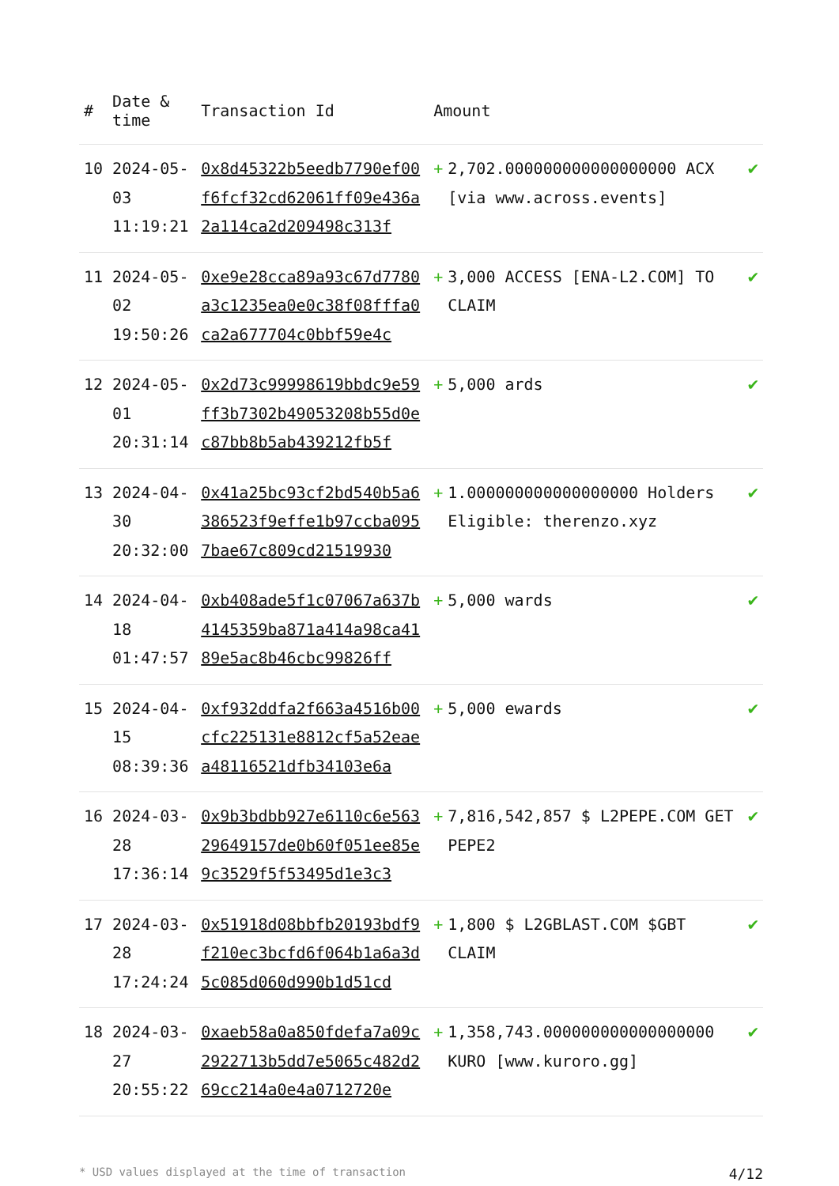| # | Date & time | Transaction Id | Amount | | |
| --- | --- | --- | --- | --- | --- |
| 10 | 2024-05-03 11:19:21 | 0x8d45322b5eedb7790ef00f6fcf32cd62061ff09e436a2a114ca2d209498c313f | + | 2,702.000000000000000000 ACX [via www.across.events] | ✔ |
| 11 | 2024-05-02 19:50:26 | 0xe9e28cca89a93c67d7780a3c1235ea0e0c38f08fffa0ca2a677704c0bbf59e4c | + | 3,000 ACCESS [ENA-L2.COM] TO CLAIM | ✔ |
| 12 | 2024-05-01 20:31:14 | 0x2d73c99998619bbdc9e59ff3b7302b49053208b55d0ec87bb8b5ab439212fb5f | + | 5,000 ards | ✔ |
| 13 | 2024-04-30 20:32:00 | 0x41a25bc93cf2bd540b5a6386523f9effe1b97ccba0957bae67c809cd21519930 | + | 1.000000000000000000 Holders Eligible: therenzo.xyz | ✔ |
| 14 | 2024-04-18 01:47:57 | 0xb408ade5f1c07067a637b4145359ba871a414a98ca4189e5ac8b46cbc99826ff | + | 5,000 wards | ✔ |
| 15 | 2024-04-15 08:39:36 | 0xf932ddfa2f663a4516b00cfc225131e8812cf5a52eaea48116521dfb34103e6a | + | 5,000 ewards | ✔ |
| 16 | 2024-03-28 17:36:14 | 0x9b3bdbb927e6110c6e56329649157de0b60f051ee85e9c3529f5f53495d1e3c3 | + | 7,816,542,857 $ L2PEPE.COM GET PEPE2 | ✔ |
| 17 | 2024-03-28 17:24:24 | 0x51918d08bbfb20193bdf9f210ec3bcfd6f064b1a6a3d5c085d060d990b1d51cd | + | 1,800 $ L2GBLAST.COM $GBT CLAIM | ✔ |
| 18 | 2024-03-27 20:55:22 | 0xaeb58a0a850fdefa7a09c2922713b5dd7e5065c482d269cc214a0e4a0712720e | + | 1,358,743.000000000000000000 KURO [www.kuroro.gg] | ✔ |
* USD values displayed at the time of transaction 4/12